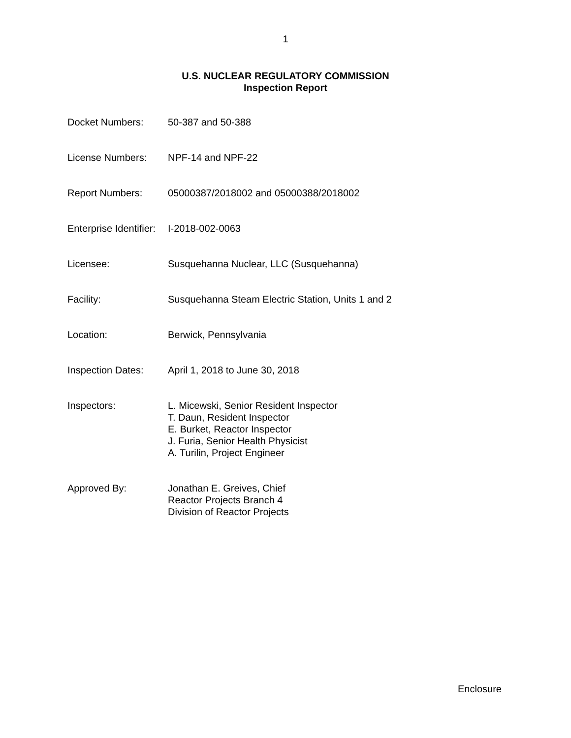1
U.S. NUCLEAR REGULATORY COMMISSION
Inspection Report
Docket Numbers: 50-387 and 50-388
License Numbers: NPF-14 and NPF-22
Report Numbers: 05000387/2018002 and 05000388/2018002
Enterprise Identifier:
I-2018-002-0063
Licensee: Susquehanna Nuclear, LLC (Susquehanna)
Facility: Susquehanna Steam Electric Station, Units 1 and 2
Location: Berwick, Pennsylvania
Inspection Dates: April 1, 2018 to June 30, 2018
Inspectors: L. Micewski, Senior Resident Inspector
T. Daun, Resident Inspector
E. Burket, Reactor Inspector
J. Furia, Senior Health Physicist
A. Turilin, Project Engineer
Approved By: Jonathan E. Greives, Chief
Reactor Projects Branch 4
Division of Reactor Projects
Enclosure